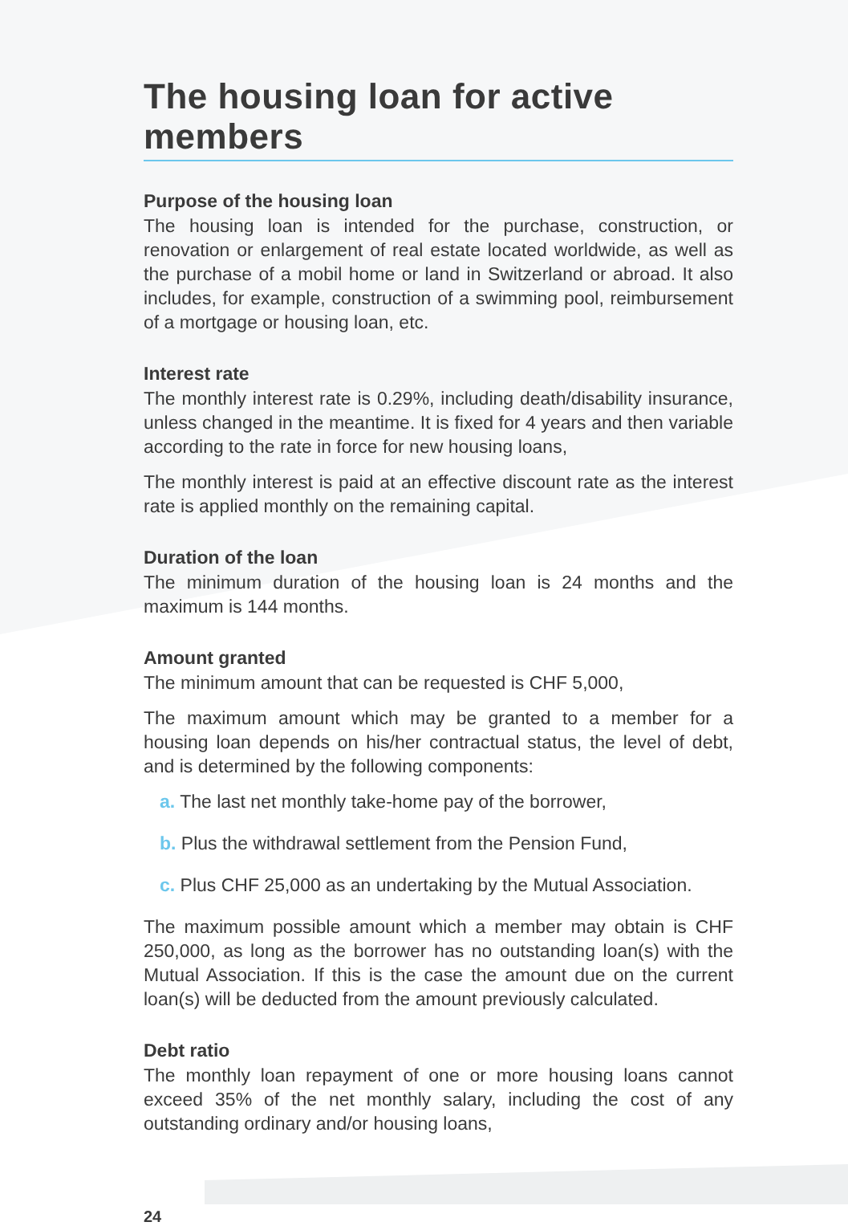The housing loan for active members
Purpose of the housing loan
The housing loan is intended for the purchase, construction, or renovation or enlargement of real estate located worldwide, as well as the purchase of a mobil home or land in Switzerland or abroad. It also includes, for example, construction of a swimming pool, reimbursement of a mortgage or housing loan, etc.
Interest rate
The monthly interest rate is 0.29%, including death/disability insurance, unless changed in the meantime. It is fixed for 4 years and then variable according to the rate in force for new housing loans,
The monthly interest is paid at an effective discount rate as the interest rate is applied monthly on the remaining capital.
Duration of the loan
The minimum duration of the housing loan is 24 months and the maximum is 144 months.
Amount granted
The minimum amount that can be requested is CHF 5,000,
The maximum amount which may be granted to a member for a housing loan depends on his/her contractual status, the level of debt, and is determined by the following components:
a. The last net monthly take-home pay of the borrower,
b. Plus the withdrawal settlement from the Pension Fund,
c. Plus CHF 25,000 as an undertaking by the Mutual Association.
The maximum possible amount which a member may obtain is CHF 250,000, as long as the borrower has no outstanding loan(s) with the Mutual Association. If this is the case the amount due on the current loan(s) will be deducted from the amount previously calculated.
Debt ratio
The monthly loan repayment of one or more housing loans cannot exceed 35% of the net monthly salary, including the cost of any outstanding ordinary and/or housing loans,
24